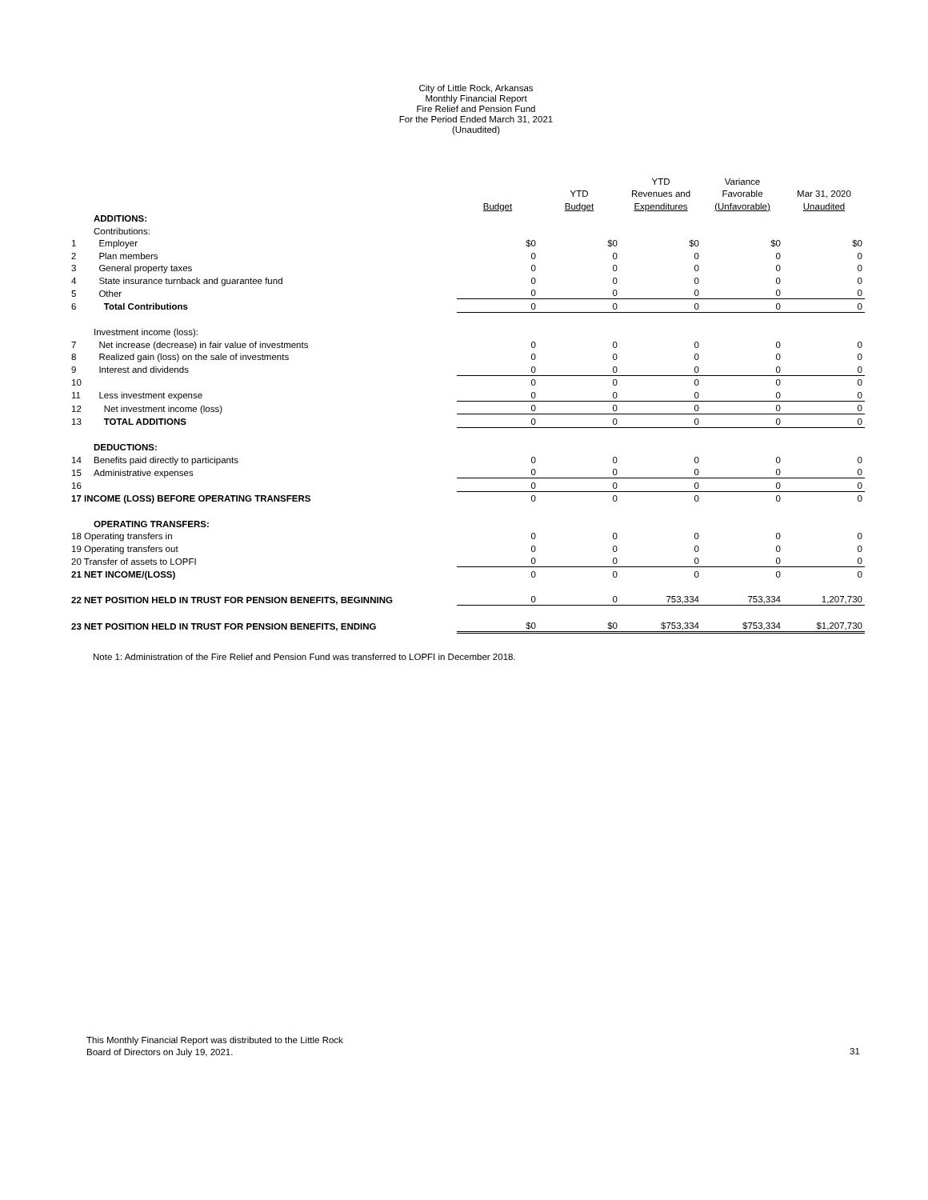City of Little Rock, Arkansas
Monthly Financial Report
Fire Relief and Pension Fund
For the Period Ended March 31, 2021
(Unaudited)
| | | | | YTD | Variance | |
| --- | --- | --- | --- | --- | --- | --- |
| | | | YTD | Revenues and | Favorable | Mar 31, 2020 |
| | | Budget | Budget | Expenditures | (Unfavorable) | Unaudited |
| | ADDITIONS: | | | | | |
| | Contributions: | | | | | |
| 1 | Employer | $0 | $0 | $0 | $0 | $0 |
| 2 | Plan members | 0 | 0 | 0 | 0 | 0 |
| 3 | General property taxes | 0 | 0 | 0 | 0 | 0 |
| 4 | State insurance turnback and guarantee fund | 0 | 0 | 0 | 0 | 0 |
| 5 | Other | 0 | 0 | 0 | 0 | 0 |
| 6 | Total Contributions | 0 | 0 | 0 | 0 | 0 |
| | Investment income (loss): | | | | | |
| 7 | Net increase (decrease) in fair value of investments | 0 | 0 | 0 | 0 | 0 |
| 8 | Realized gain (loss) on the sale of investments | 0 | 0 | 0 | 0 | 0 |
| 9 | Interest and dividends | 0 | 0 | 0 | 0 | 0 |
| 10 | | 0 | 0 | 0 | 0 | 0 |
| 11 | Less investment expense | 0 | 0 | 0 | 0 | 0 |
| 12 | Net investment income (loss) | 0 | 0 | 0 | 0 | 0 |
| 13 | TOTAL ADDITIONS | 0 | 0 | 0 | 0 | 0 |
| | DEDUCTIONS: | | | | | |
| 14 | Benefits paid directly to participants | 0 | 0 | 0 | 0 | 0 |
| 15 | Administrative expenses | 0 | 0 | 0 | 0 | 0 |
| 16 | | 0 | 0 | 0 | 0 | 0 |
| 17 INCOME (LOSS) BEFORE OPERATING TRANSFERS | | 0 | 0 | 0 | 0 | 0 |
| | OPERATING TRANSFERS: | | | | | |
| 18 Operating transfers in | | 0 | 0 | 0 | 0 | 0 |
| 19 Operating transfers out | | 0 | 0 | 0 | 0 | 0 |
| 20 Transfer of assets to LOPFI | | 0 | 0 | 0 | 0 | 0 |
| 21 NET INCOME/(LOSS) | | 0 | 0 | 0 | 0 | 0 |
| 22 NET POSITION HELD IN TRUST FOR PENSION BENEFITS, BEGINNING | | 0 | 0 | 753,334 | 753,334 | 1,207,730 |
| 23 NET POSITION HELD IN TRUST FOR PENSION BENEFITS, ENDING | | $0 | $0 | $753,334 | $753,334 | $1,207,730 |
Note 1: Administration of the Fire Relief and Pension Fund was transferred to LOPFI in December 2018.
This Monthly Financial Report was distributed to the Little Rock
Board of Directors on July 19, 2021.
31